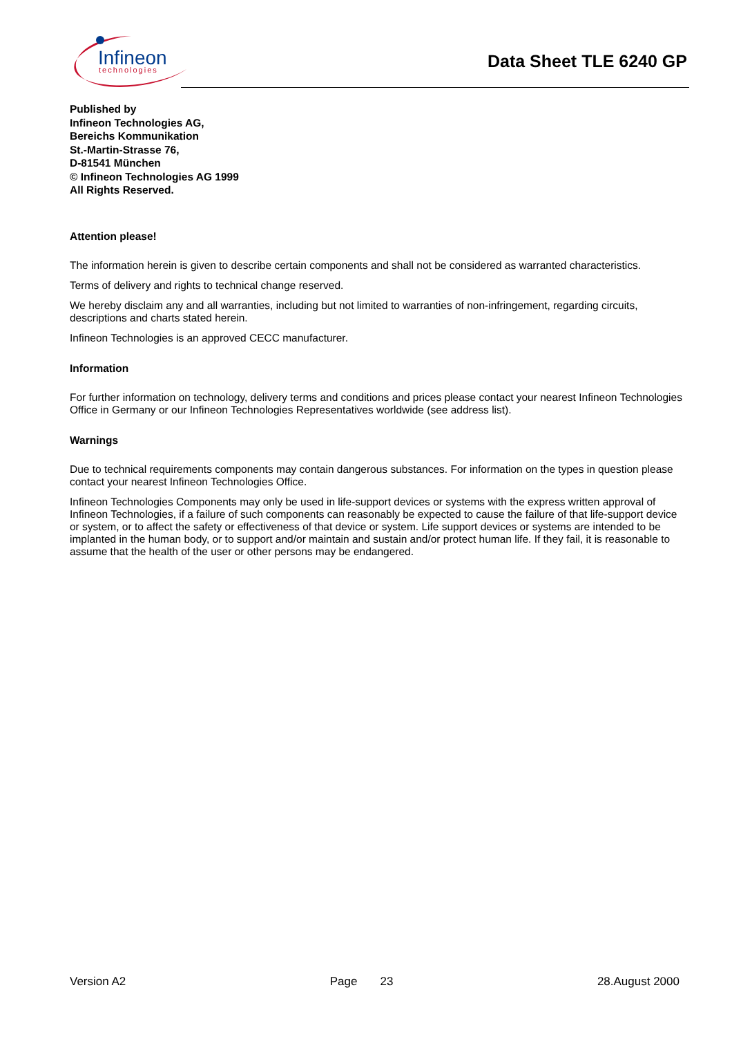Infineon
technologies
Data Sheet TLE 6240 GP
Published by
Infineon Technologies AG,
Bereichs Kommunikation
St.-Martin-Strasse 76,
D-81541 München
© Infineon Technologies AG 1999
All Rights Reserved.
Attention please!
The information herein is given to describe certain components and shall not be considered as warranted characteristics.
Terms of delivery and rights to technical change reserved.
We hereby disclaim any and all warranties, including but not limited to warranties of non-infringement, regarding circuits, descriptions and charts stated herein.
Infineon Technologies is an approved CECC manufacturer.
Information
For further information on technology, delivery terms and conditions and prices please contact your nearest Infineon Technologies Office in Germany or our Infineon Technologies Representatives worldwide (see address list).
Warnings
Due to technical requirements components may contain dangerous substances. For information on the types in question please contact your nearest Infineon Technologies Office.
Infineon Technologies Components may only be used in life-support devices or systems with the express written approval of Infineon Technologies, if a failure of such components can reasonably be expected to cause the failure of that life-support device or system, or to affect the safety or effectiveness of that device or system. Life support devices or systems are intended to be implanted in the human body, or to support and/or maintain and sustain and/or protect human life. If they fail, it is reasonable to assume that the health of the user or other persons may be endangered.
Version A2 Page 23 28.August 2000